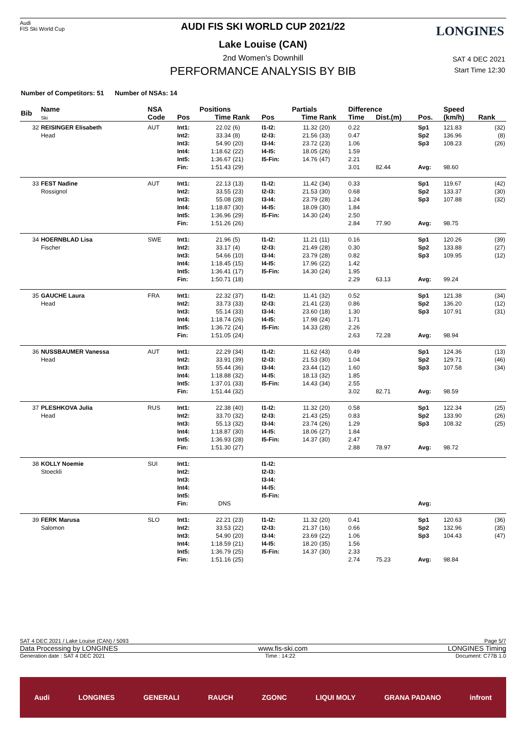Audi
FIS Ski World Cup
AUDI FIS SKI WORLD CUP 2021/22
Lake Louise (CAN)
LONGINES
2nd Women's Downhill
SAT 4 DEC 2021
Start Time 12:30
PERFORMANCE ANALYSIS BY BIB
Number of Competitors: 51 Number of NSAs: 14
| Bib | Name Ski | NSA | | Positions | | | Partials | | Difference | | | Speed | |
| --- | --- | --- | --- | --- | --- | --- | --- | --- | --- | --- | --- | --- | --- |
| | | Code | Pos | Time | Rank | Pos | Time | Rank | Time | Dist.(m) | Pos. | (km/h) | Rank |
| 32 | REISINGER Elisabeth Head | AUT | Int1: Int2: Int3: Int4: Int5: Fin: | 22.02 33.34 54.90 1:18.62 1:36.67 1:51.43 | (6) (8) (20) (22) (21) (29) | I1-I2: I2-I3: I3-I4: I4-I5: I5-Fin: | 11.32 21.56 23.72 18.05 14.76 | (20) (33) (23) (26) (47) | 0.22 0.47 1.06 1.59 2.21 3.01 | 82.44 | Sp1 Sp2 Sp3 Avg: | 121.83 136.96 108.23 98.60 | (32) (8) (26) |
| 33 | FEST Nadine Rossignol | AUT | Int1: Int2: Int3: Int4: Int5: Fin: | 22.13 33.55 55.08 1:18.87 1:36.96 1:51.26 | (13) (23) (28) (30) (29) (26) | I1-I2: I2-I3: I3-I4: I4-I5: I5-Fin: | 11.42 21.53 23.79 18.09 14.30 | (34) (30) (28) (30) (24) | 0.33 0.68 1.24 1.84 2.50 2.84 | 77.90 | Sp1 Sp2 Sp3 Avg: | 119.67 133.37 107.88 98.75 | (42) (30) (32) |
| 34 | HOERNBLAD Lisa Fischer | SWE | Int1: Int2: Int3: Int4: Int5: Fin: | 21.96 33.17 54.66 1:18.45 1:36.41 1:50.71 | (5) (4) (10) (15) (17) (18) | I1-I2: I2-I3: I3-I4: I4-I5: I5-Fin: | 11.21 21.49 23.79 17.96 14.30 | (11) (28) (28) (22) (24) | 0.16 0.30 0.82 1.42 1.95 2.29 | 63.13 | Sp1 Sp2 Sp3 Avg: | 120.26 133.88 109.95 99.24 | (39) (27) (12) |
| 35 | GAUCHE Laura Head | FRA | Int1: Int2: Int3: Int4: Int5: Fin: | 22.32 33.73 55.14 1:18.74 1:36.72 1:51.05 | (37) (33) (33) (26) (24) (24) | I1-I2: I2-I3: I3-I4: I4-I5: I5-Fin: | 11.41 21.41 23.60 17.98 14.33 | (32) (23) (18) (24) (28) | 0.52 0.86 1.30 1.71 2.26 2.63 | 72.28 | Sp1 Sp2 Sp3 Avg: | 121.38 136.20 107.91 98.94 | (34) (12) (31) |
| 36 | NUSSBAUMER Vanessa Head | AUT | Int1: Int2: Int3: Int4: Int5: Fin: | 22.29 33.91 55.44 1:18.88 1:37.01 1:51.44 | (34) (39) (36) (32) (33) (32) | I1-I2: I2-I3: I3-I4: I4-I5: I5-Fin: | 11.62 21.53 23.44 18.13 14.43 | (43) (30) (12) (32) (34) | 0.49 1.04 1.60 1.85 2.55 3.02 | 82.71 | Sp1 Sp2 Sp3 Avg: | 124.36 129.71 107.58 98.59 | (13) (46) (34) |
| 37 | PLESHKOVA Julia Head | RUS | Int1: Int2: Int3: Int4: Int5: Fin: | 22.38 33.70 55.13 1:18.87 1:36.93 1:51.30 | (40) (32) (32) (30) (28) (27) | I1-I2: I2-I3: I3-I4: I4-I5: I5-Fin: | 11.32 21.43 23.74 18.06 14.37 | (20) (25) (26) (27) (30) | 0.58 0.83 1.29 1.84 2.47 2.88 | 78.97 | Sp1 Sp2 Sp3 Avg: | 122.34 133.90 108.32 98.72 | (25) (26) (25) |
| 38 | KOLLY Noemie Stoeckli | SUI | Int1: Int2: Int3: Int4: Int5: Fin: | DNS | | I1-I2: I2-I3: I3-I4: I4-I5: I5-Fin: | | | | | Avg: | | |
| 39 | FERK Marusa Salomon | SLO | Int1: Int2: Int3: Int4: Int5: Fin: | 22.21 33.53 54.90 1:18.59 1:36.79 1:51.16 | (23) (22) (20) (21) (25) (25) | I1-I2: I2-I3: I3-I4: I4-I5: I5-Fin: | 11.32 21.37 23.69 18.20 14.37 | (20) (16) (22) (35) (30) | 0.41 0.66 1.06 1.56 2.33 2.74 | 75.23 | Sp1 Sp2 Sp3 Avg: | 120.63 132.96 104.43 98.84 | (36) (35) (47) |
SAT 4 DEC 2021 / Lake Louise (CAN) / 5093 Page 5/7
Data Processing by LONGINES www.fis-ski.com LONGINES Timing
Generation date : SAT 4 DEC 2021 Time : 14:22 Document: C77B 1.0
Audi LONGINES GENERALI RAUCH ZGONC LIQUI MOLY GRANA PADANO infront